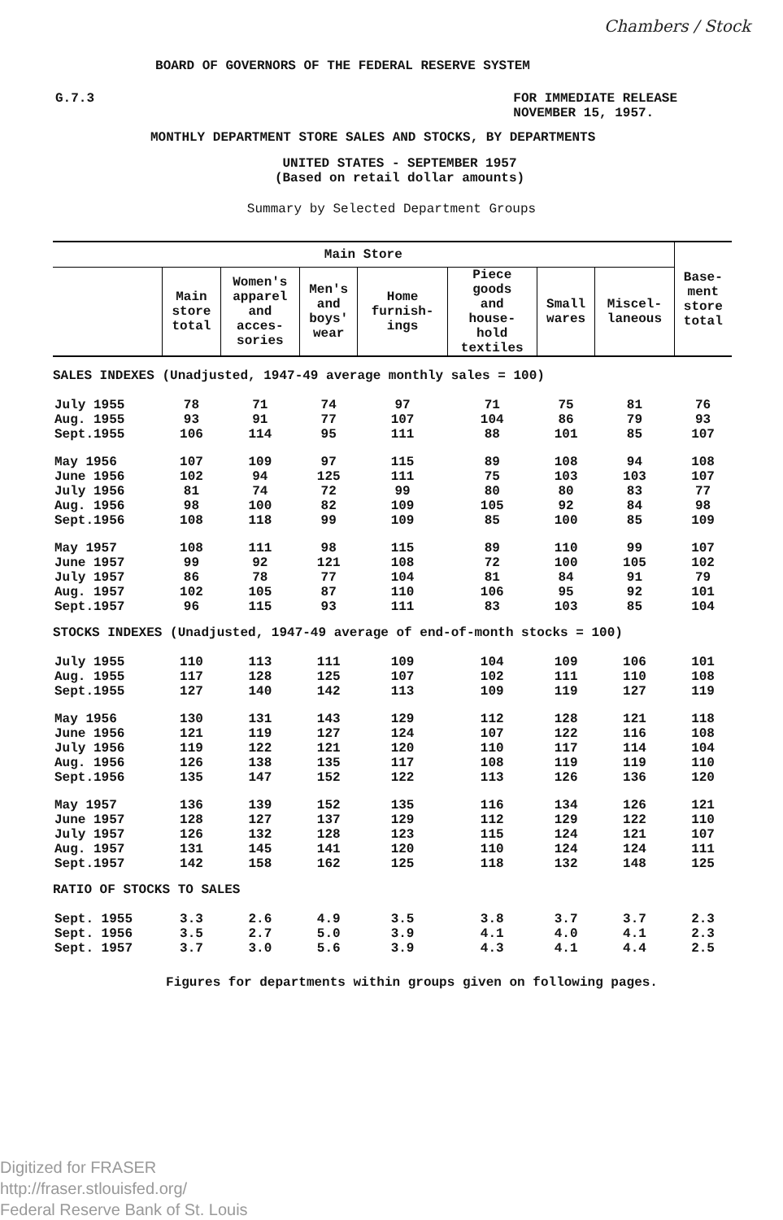Chambers / Stock
BOARD OF GOVERNORS OF THE FEDERAL RESERVE SYSTEM
G.7.3 FOR IMMEDIATE RELEASE
NOVEMBER 15, 1957.
MONTHLY DEPARTMENT STORE SALES AND STOCKS, BY DEPARTMENTS
UNITED STATES - SEPTEMBER 1957
(Based on retail dollar amounts)
Summary by Selected Department Groups
| Main Store | | | | | | | | Base- ment store total |
| --- | --- | --- | --- | --- | --- | --- | --- | --- |
| | Main store total | Women's apparel and acces- sories | Men's and boys' wear | Home furnish- ings | Piece goods and house- hold textiles | Small wares | Miscel- laneous | |
| SALES INDEXES (Unadjusted, 1947-49 average monthly sales = 100) | | | | | | | | |
| July 1955 | 78 | 71 | 74 | 97 | 71 | 75 | 81 | 76 |
| Aug. 1955 | 93 | 91 | 77 | 107 | 104 | 86 | 79 | 93 |
| Sept.1955 | 106 | 114 | 95 | 111 | 88 | 101 | 85 | 107 |
| May 1956 | 107 | 109 | 97 | 115 | 89 | 108 | 94 | 108 |
| June 1956 | 102 | 94 | 125 | 111 | 75 | 103 | 103 | 107 |
| July 1956 | 81 | 74 | 72 | 99 | 80 | 80 | 83 | 77 |
| Aug. 1956 | 98 | 100 | 82 | 109 | 105 | 92 | 84 | 98 |
| Sept.1956 | 108 | 118 | 99 | 109 | 85 | 100 | 85 | 109 |
| May 1957 | 108 | 111 | 98 | 115 | 89 | 110 | 99 | 107 |
| June 1957 | 99 | 92 | 121 | 108 | 72 | 100 | 105 | 102 |
| July 1957 | 86 | 78 | 77 | 104 | 81 | 84 | 91 | 79 |
| Aug. 1957 | 102 | 105 | 87 | 110 | 106 | 95 | 92 | 101 |
| Sept.1957 | 96 | 115 | 93 | 111 | 83 | 103 | 85 | 104 |
| STOCKS INDEXES (Unadjusted, 1947-49 average of end-of-month stocks = 100) | | | | | | | | |
| July 1955 | 110 | 113 | 111 | 109 | 104 | 109 | 106 | 101 |
| Aug. 1955 | 117 | 128 | 125 | 107 | 102 | 111 | 110 | 108 |
| Sept.1955 | 127 | 140 | 142 | 113 | 109 | 119 | 127 | 119 |
| May 1956 | 130 | 131 | 143 | 129 | 112 | 128 | 121 | 118 |
| June 1956 | 121 | 119 | 127 | 124 | 107 | 122 | 116 | 108 |
| July 1956 | 119 | 122 | 121 | 120 | 110 | 117 | 114 | 104 |
| Aug. 1956 | 126 | 138 | 135 | 117 | 108 | 119 | 119 | 110 |
| Sept.1956 | 135 | 147 | 152 | 122 | 113 | 126 | 136 | 120 |
| May 1957 | 136 | 139 | 152 | 135 | 116 | 134 | 126 | 121 |
| June 1957 | 128 | 127 | 137 | 129 | 112 | 129 | 122 | 110 |
| July 1957 | 126 | 132 | 128 | 123 | 115 | 124 | 121 | 107 |
| Aug. 1957 | 131 | 145 | 141 | 120 | 110 | 124 | 124 | 111 |
| Sept.1957 | 142 | 158 | 162 | 125 | 118 | 132 | 148 | 125 |
| RATIO OF STOCKS TO SALES | | | | | | | | |
| Sept. 1955 | 3.3 | 2.6 | 4.9 | 3.5 | 3.8 | 3.7 | 3.7 | 2.3 |
| Sept. 1956 | 3.5 | 2.7 | 5.0 | 3.9 | 4.1 | 4.0 | 4.1 | 2.3 |
| Sept. 1957 | 3.7 | 3.0 | 5.6 | 3.9 | 4.3 | 4.1 | 4.4 | 2.5 |
Figures for departments within groups given on following pages.
Digitized for FRASER
http://fraser.stlouisfed.org/
Federal Reserve Bank of St. Louis